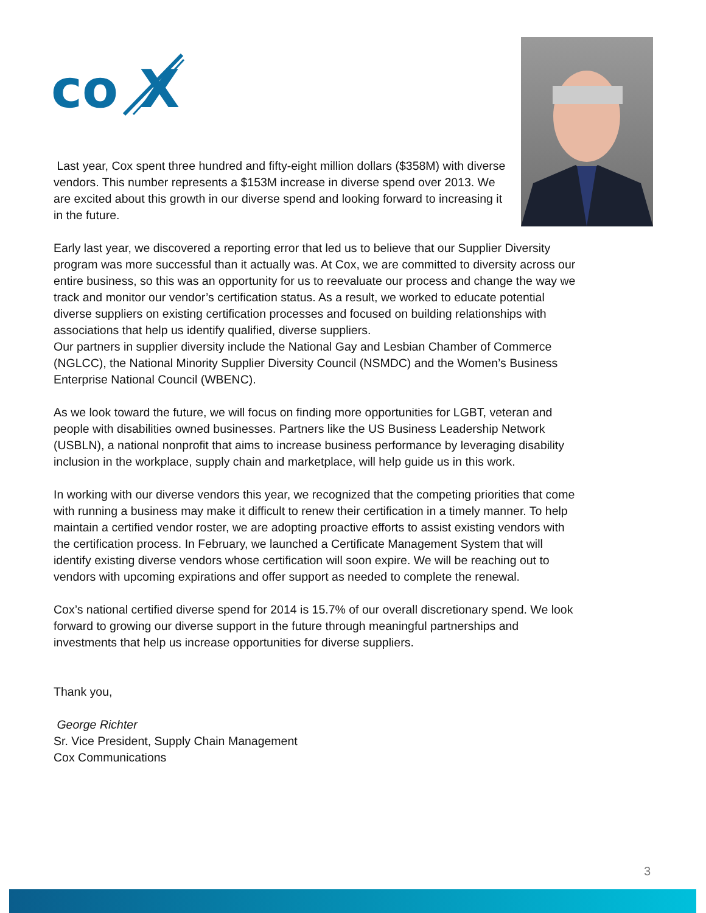co
X
Last year, Cox spent three hundred and fifty-eight million dollars ($358M) with diverse vendors. This number represents a $153M increase in diverse spend over 2013. We are excited about this growth in our diverse spend and looking forward to increasing it in the future.
Early last year, we discovered a reporting error that led us to believe that our Supplier Diversity program was more successful than it actually was. At Cox, we are committed to diversity across our entire business, so this was an opportunity for us to reevaluate our process and change the way we track and monitor our vendor’s certification status. As a result, we worked to educate potential diverse suppliers on existing certification processes and focused on building relationships with associations that help us identify qualified, diverse suppliers.
Our partners in supplier diversity include the National Gay and Lesbian Chamber of Commerce (NGLCC), the National Minority Supplier Diversity Council (NSMDC) and the Women’s Business Enterprise National Council (WBENC).
As we look toward the future, we will focus on finding more opportunities for LGBT, veteran and people with disabilities owned businesses. Partners like the US Business Leadership Network (USBLN), a national nonprofit that aims to increase business performance by leveraging disability inclusion in the workplace, supply chain and marketplace, will help guide us in this work.
In working with our diverse vendors this year, we recognized that the competing priorities that come with running a business may make it difficult to renew their certification in a timely manner. To help maintain a certified vendor roster, we are adopting proactive efforts to assist existing vendors with the certification process. In February, we launched a Certificate Management System that will identify existing diverse vendors whose certification will soon expire. We will be reaching out to vendors with upcoming expirations and offer support as needed to complete the renewal.
Cox’s national certified diverse spend for 2014 is 15.7% of our overall discretionary spend. We look forward to growing our diverse support in the future through meaningful partnerships and investments that help us increase opportunities for diverse suppliers.
Thank you,
George Richter
Sr. Vice President, Supply Chain Management
Cox Communications
3